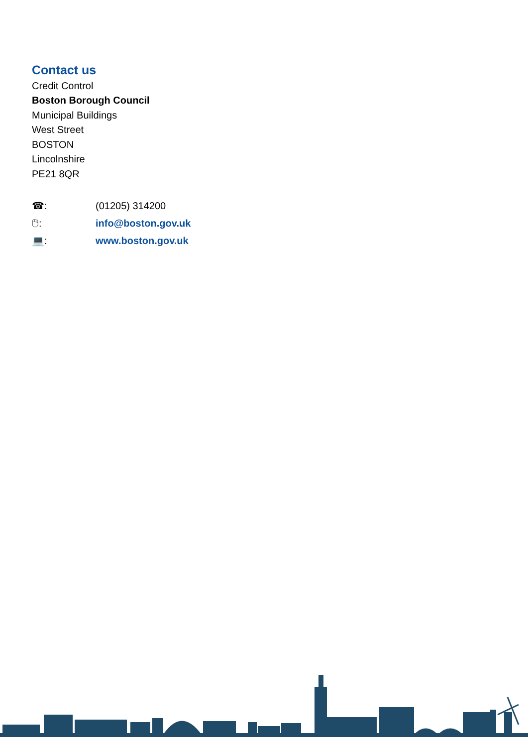Contact us
Credit Control
Boston Borough Council
Municipal Buildings
West Street
BOSTON
Lincolnshire
PE21 8QR
☎: (01205) 314200
🖱: info@boston.gov.uk
💻: www.boston.gov.uk